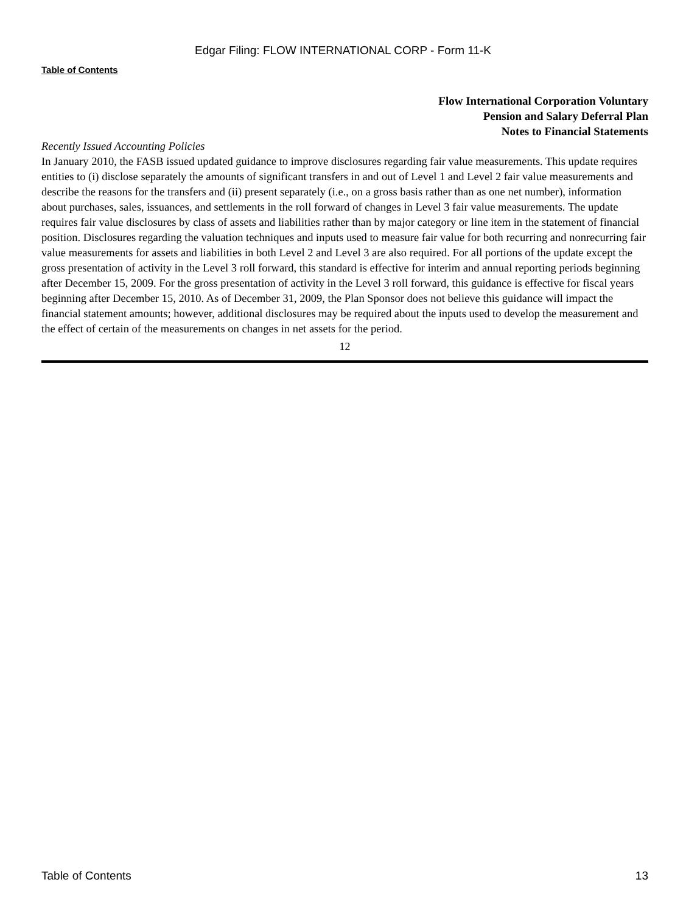Edgar Filing: FLOW INTERNATIONAL CORP - Form 11-K
Table of Contents
Flow International Corporation Voluntary
Pension and Salary Deferral Plan
Notes to Financial Statements
Recently Issued Accounting Policies
In January 2010, the FASB issued updated guidance to improve disclosures regarding fair value measurements. This update requires entities to (i) disclose separately the amounts of significant transfers in and out of Level 1 and Level 2 fair value measurements and describe the reasons for the transfers and (ii) present separately (i.e., on a gross basis rather than as one net number), information about purchases, sales, issuances, and settlements in the roll forward of changes in Level 3 fair value measurements. The update requires fair value disclosures by class of assets and liabilities rather than by major category or line item in the statement of financial position. Disclosures regarding the valuation techniques and inputs used to measure fair value for both recurring and nonrecurring fair value measurements for assets and liabilities in both Level 2 and Level 3 are also required. For all portions of the update except the gross presentation of activity in the Level 3 roll forward, this standard is effective for interim and annual reporting periods beginning after December 15, 2009. For the gross presentation of activity in the Level 3 roll forward, this guidance is effective for fiscal years beginning after December 15, 2010. As of December 31, 2009, the Plan Sponsor does not believe this guidance will impact the financial statement amounts; however, additional disclosures may be required about the inputs used to develop the measurement and the effect of certain of the measurements on changes in net assets for the period.
12
Table of Contents 13